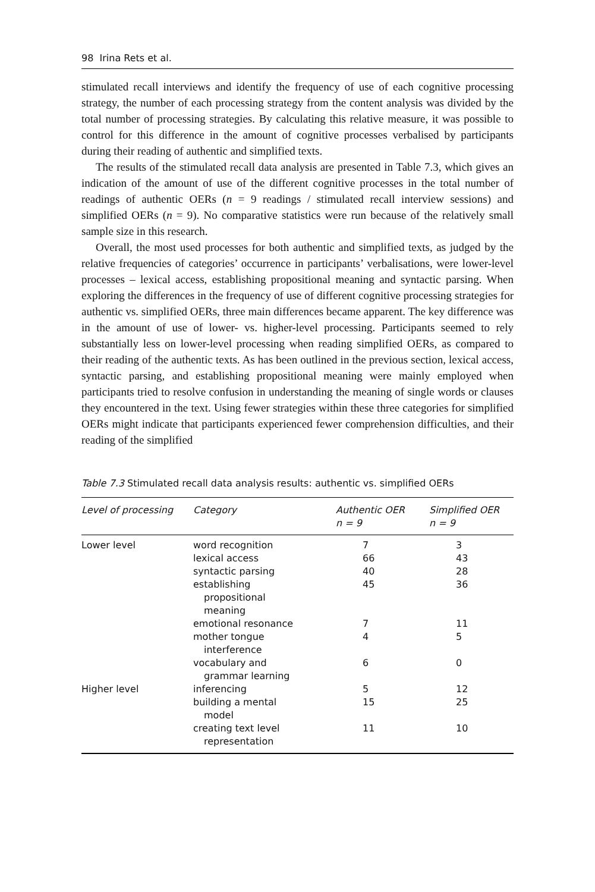98 Irina Rets et al.
stimulated recall interviews and identify the frequency of use of each cognitive processing strategy, the number of each processing strategy from the content analysis was divided by the total number of processing strategies. By calculating this relative measure, it was possible to control for this difference in the amount of cognitive processes verbalised by participants during their reading of authentic and simplified texts.
The results of the stimulated recall data analysis are presented in Table 7.3, which gives an indication of the amount of use of the different cognitive processes in the total number of readings of authentic OERs (n = 9 readings / stimulated recall interview sessions) and simplified OERs (n = 9). No comparative statistics were run because of the relatively small sample size in this research.
Overall, the most used processes for both authentic and simplified texts, as judged by the relative frequencies of categories’ occurrence in participants’ verbalisations, were lower-level processes – lexical access, establishing propositional meaning and syntactic parsing. When exploring the differences in the frequency of use of different cognitive processing strategies for authentic vs. simplified OERs, three main differences became apparent. The key difference was in the amount of use of lower- vs. higher-level processing. Participants seemed to rely substantially less on lower-level processing when reading simplified OERs, as compared to their reading of the authentic texts. As has been outlined in the previous section, lexical access, syntactic parsing, and establishing propositional meaning were mainly employed when participants tried to resolve confusion in understanding the meaning of single words or clauses they encountered in the text. Using fewer strategies within these three categories for simplified OERs might indicate that participants experienced fewer comprehension difficulties, and their reading of the simplified
Table 7.3 Stimulated recall data analysis results: authentic vs. simplified OERs
| Level of processing | Category | Authentic OER n = 9 | Simplified OER n = 9 |
| --- | --- | --- | --- |
| Lower level | word recognition | 7 | 3 |
| | lexical access | 66 | 43 |
| | syntactic parsing | 40 | 28 |
| | establishing propositional meaning | 45 | 36 |
| | emotional resonance | 7 | 11 |
| | mother tongue interference | 4 | 5 |
| | vocabulary and grammar learning | 6 | 0 |
| Higher level | inferencing | 5 | 12 |
| | building a mental model | 15 | 25 |
| | creating text level representation | 11 | 10 |